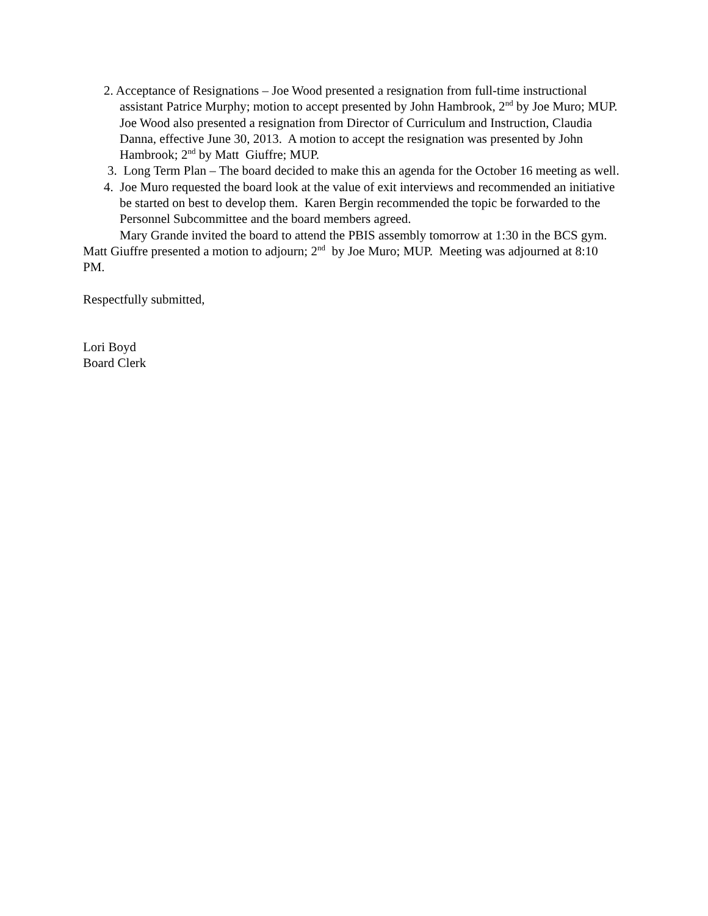2. Acceptance of Resignations – Joe Wood presented a resignation from full-time instructional assistant Patrice Murphy; motion to accept presented by John Hambrook, 2<sup>nd</sup> by Joe Muro; MUP. Joe Wood also presented a resignation from Director of Curriculum and Instruction, Claudia Danna, effective June 30, 2013. A motion to accept the resignation was presented by John Hambrook; 2<sup>nd</sup> by Matt Giuffre; MUP.
3. Long Term Plan – The board decided to make this an agenda for the October 16 meeting as well.
4. Joe Muro requested the board look at the value of exit interviews and recommended an initiative be started on best to develop them. Karen Bergin recommended the topic be forwarded to the Personnel Subcommittee and the board members agreed.
Mary Grande invited the board to attend the PBIS assembly tomorrow at 1:30 in the BCS gym.
Matt Giuffre presented a motion to adjourn; 2<sup>nd</sup> by Joe Muro; MUP. Meeting was adjourned at 8:10 PM.
Respectfully submitted,
Lori Boyd
Board Clerk